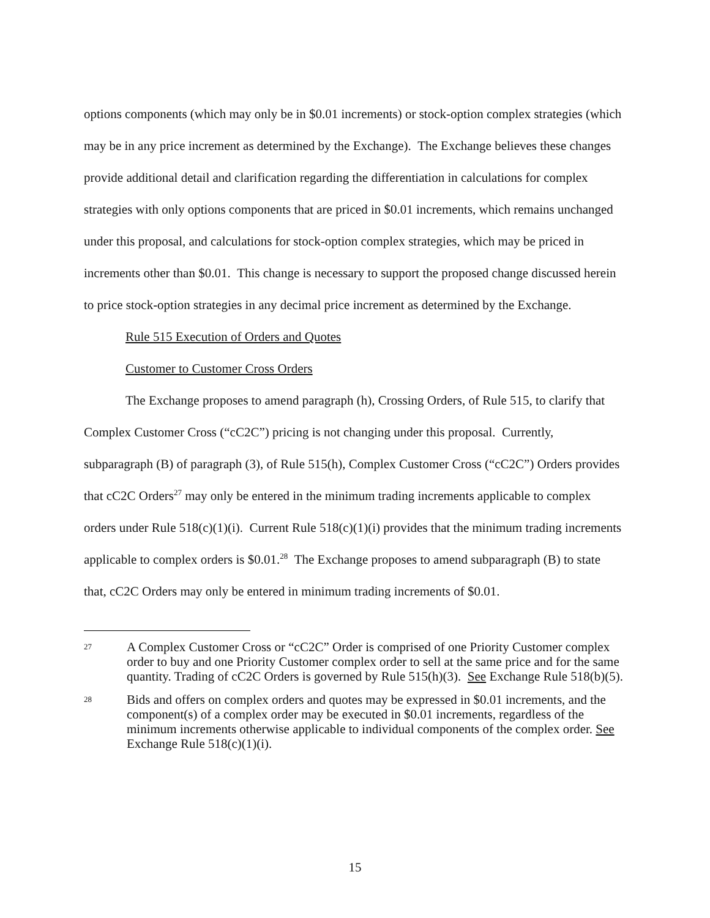options components (which may only be in $0.01 increments) or stock-option complex strategies (which may be in any price increment as determined by the Exchange). The Exchange believes these changes provide additional detail and clarification regarding the differentiation in calculations for complex strategies with only options components that are priced in $0.01 increments, which remains unchanged under this proposal, and calculations for stock-option complex strategies, which may be priced in increments other than $0.01. This change is necessary to support the proposed change discussed herein to price stock-option strategies in any decimal price increment as determined by the Exchange.
Rule 515 Execution of Orders and Quotes
Customer to Customer Cross Orders
The Exchange proposes to amend paragraph (h), Crossing Orders, of Rule 515, to clarify that Complex Customer Cross (“cC2C”) pricing is not changing under this proposal. Currently, subparagraph (B) of paragraph (3), of Rule 515(h), Complex Customer Cross (“cC2C”) Orders provides that cC2C Orders<sup>27</sup> may only be entered in the minimum trading increments applicable to complex orders under Rule 518(c)(1)(i). Current Rule 518(c)(1)(i) provides that the minimum trading increments applicable to complex orders is $0.01.<sup>28</sup> The Exchange proposes to amend subparagraph (B) to state that, cC2C Orders may only be entered in minimum trading increments of $0.01.
27 A Complex Customer Cross or “cC2C” Order is comprised of one Priority Customer complex order to buy and one Priority Customer complex order to sell at the same price and for the same quantity. Trading of cC2C Orders is governed by Rule 515(h)(3). See Exchange Rule 518(b)(5).
28 Bids and offers on complex orders and quotes may be expressed in $0.01 increments, and the component(s) of a complex order may be executed in $0.01 increments, regardless of the minimum increments otherwise applicable to individual components of the complex order. See Exchange Rule 518(c)(1)(i).
15